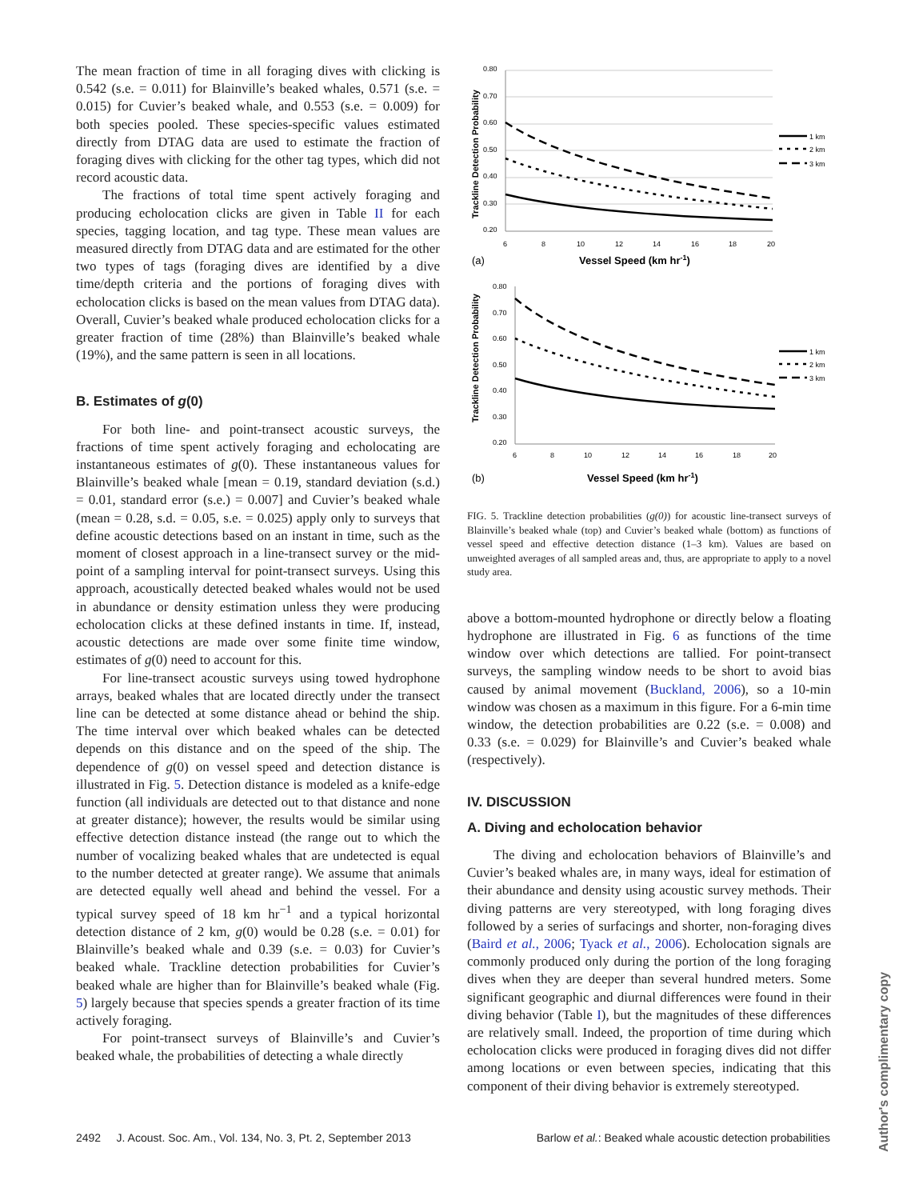The mean fraction of time in all foraging dives with clicking is 0.542 (s.e. = 0.011) for Blainville’s beaked whales, 0.571 (s.e. = 0.015) for Cuvier’s beaked whale, and 0.553 (s.e. = 0.009) for both species pooled. These species-specific values estimated directly from DTAG data are used to estimate the fraction of foraging dives with clicking for the other tag types, which did not record acoustic data.
The fractions of total time spent actively foraging and producing echolocation clicks are given in Table II for each species, tagging location, and tag type. These mean values are measured directly from DTAG data and are estimated for the other two types of tags (foraging dives are identified by a dive time/depth criteria and the portions of foraging dives with echolocation clicks is based on the mean values from DTAG data). Overall, Cuvier’s beaked whale produced echolocation clicks for a greater fraction of time (28%) than Blainville’s beaked whale (19%), and the same pattern is seen in all locations.
B. Estimates of g(0)
For both line- and point-transect acoustic surveys, the fractions of time spent actively foraging and echolocating are instantaneous estimates of g(0). These instantaneous values for Blainville’s beaked whale [mean = 0.19, standard deviation (s.d.) = 0.01, standard error (s.e.) = 0.007] and Cuvier’s beaked whale (mean = 0.28, s.d. = 0.05, s.e. = 0.025) apply only to surveys that define acoustic detections based on an instant in time, such as the moment of closest approach in a line-transect survey or the mid-point of a sampling interval for point-transect surveys. Using this approach, acoustically detected beaked whales would not be used in abundance or density estimation unless they were producing echolocation clicks at these defined instants in time. If, instead, acoustic detections are made over some finite time window, estimates of g(0) need to account for this.
For line-transect acoustic surveys using towed hydrophone arrays, beaked whales that are located directly under the transect line can be detected at some distance ahead or behind the ship. The time interval over which beaked whales can be detected depends on this distance and on the speed of the ship. The dependence of g(0) on vessel speed and detection distance is illustrated in Fig. 5. Detection distance is modeled as a knife-edge function (all individuals are detected out to that distance and none at greater distance); however, the results would be similar using effective detection distance instead (the range out to which the number of vocalizing beaked whales that are undetected is equal to the number detected at greater range). We assume that animals are detected equally well ahead and behind the vessel. For a typical survey speed of 18 km hr<sup>−1</sup> and a typical horizontal detection distance of 2 km, g(0) would be 0.28 (s.e. = 0.01) for Blainville’s beaked whale and 0.39 (s.e. = 0.03) for Cuvier’s beaked whale. Trackline detection probabilities for Cuvier’s beaked whale are higher than for Blainville’s beaked whale (Fig. 5) largely because that species spends a greater fraction of its time actively foraging.
For point-transect surveys of Blainville’s and Cuvier’s beaked whale, the probabilities of detecting a whale directly
0.80
0.70
0.60
0.50
0.40
0.30
0.20
6
8
10
12
14
16
18
20
1 km
2 km
3 km
Trackline Detection Probability
(a)
Vessel Speed (km hr-1)
0.80
0.70
0.60
0.50
0.40
0.30
0.20
6
8
10
12
14
16
18
20
1 km
2 km
3 km
Trackline Detection Probability
(b)
Vessel Speed (km hr-1)
FIG. 5. Trackline detection probabilities (g(0)) for acoustic line-transect surveys of Blainville’s beaked whale (top) and Cuvier’s beaked whale (bottom) as functions of vessel speed and effective detection distance (1–3 km). Values are based on unweighted averages of all sampled areas and, thus, are appropriate to apply to a novel study area.
above a bottom-mounted hydrophone or directly below a floating hydrophone are illustrated in Fig. 6 as functions of the time window over which detections are tallied. For point-transect surveys, the sampling window needs to be short to avoid bias caused by animal movement (Buckland, 2006), so a 10-min window was chosen as a maximum in this figure. For a 6-min time window, the detection probabilities are 0.22 (s.e. = 0.008) and 0.33 (s.e. = 0.029) for Blainville’s and Cuvier’s beaked whale (respectively).
IV. DISCUSSION
A. Diving and echolocation behavior
The diving and echolocation behaviors of Blainville’s and Cuvier’s beaked whales are, in many ways, ideal for estimation of their abundance and density using acoustic survey methods. Their diving patterns are very stereotyped, with long foraging dives followed by a series of surfacings and shorter, non-foraging dives (Baird et al., 2006; Tyack et al., 2006). Echolocation signals are commonly produced only during the portion of the long foraging dives when they are deeper than several hundred meters. Some significant geographic and diurnal differences were found in their diving behavior (Table I), but the magnitudes of these differences are relatively small. Indeed, the proportion of time during which echolocation clicks were produced in foraging dives did not differ among locations or even between species, indicating that this component of their diving behavior is extremely stereotyped.
2492 J. Acoust. Soc. Am., Vol. 134, No. 3, Pt. 2, September 2013 Barlow et al.: Beaked whale acoustic detection probabilities
Author's complimentary copy